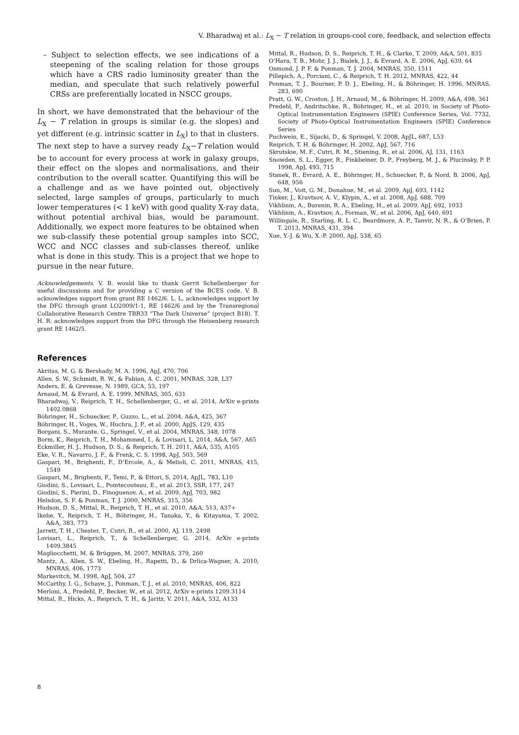V. Bharadwaj et al.: L<sub>X</sub> − T relation in groups-cool core, feedback, and selection effects
– Subject to selection effects, we see indications of a steepening of the scaling relation for those groups which have a CRS radio luminosity greater than the median, and speculate that such relatively powerful CRSs are preferentially located in NSCC groups.
In short, we have demonstrated that the behaviour of the L<sub>X</sub> − T relation in groups is similar (e.g. the slopes) and yet different (e.g. intrinsic scatter in L<sub>X</sub>) to that in clusters. The next step to have a survey ready L<sub>X</sub>−T relation would be to account for every process at work in galaxy groups, their effect on the slopes and normalisations, and their contribution to the overall scatter. Quantifying this will be a challenge and as we have pointed out, objectively selected, large samples of groups, particularly to much lower temperatures (< 1 keV) with good quality X-ray data, without potential archival bias, would be paramount. Additionally, we expect more features to be obtained when we sub-classify these potential group samples into SCC, WCC and NCC classes and sub-classes thereof, unlike what is done in this study. This is a project that we hope to pursue in the near future.
Acknowledgements. V. B. would like to thank Gerrit Schellenberger for useful discussions and for providing a C version of the BCES code. V. B. acknowledges support from grant RE 1462/6. L. L. acknowledges support by the DFG through grant LO2009/1-1, RE 1462/6 and by the Transregional Collaborative Research Centre TRR33 “The Dark Universe” (project B18). T. H. R. acknowledges support from the DFG through the Heisenberg research grant RE 1462/5.
References
Akritas, M. G. & Bershady, M. A. 1996, ApJ, 470, 706
Allen, S. W., Schmidt, R. W., & Fabian, A. C. 2001, MNRAS, 328, L37
Anders, E. & Grevesse, N. 1989, GCA, 53, 197
Arnaud, M. & Evrard, A. E. 1999, MNRAS, 305, 631
Bharadwaj, V., Reiprich, T. H., Schellenberger, G., et al. 2014, ArXiv e-prints 1402.0868
Böhringer, H., Schuecker, P., Guzzo, L., et al. 2004, A&A, 425, 367
Böhringer, H., Voges, W., Huchra, J. P., et al. 2000, ApJS, 129, 435
Borgani, S., Murante, G., Springel, V., et al. 2004, MNRAS, 348, 1078
Borm, K., Reiprich, T. H., Mohammed, I., & Lovisari, L. 2014, A&A, 567, A65
Eckmiller, H. J., Hudson, D. S., & Reiprich, T. H. 2011, A&A, 535, A105
Eke, V. R., Navarro, J. F., & Frenk, C. S. 1998, ApJ, 503, 569
Gaspari, M., Brighenti, F., D’Ercole, A., & Melioli, C. 2011, MNRAS, 415, 1549
Gaspari, M., Brighenti, F., Temi, P., & Ettori, S. 2014, ApJL, 783, L10
Giodini, S., Lovisari, L., Pointecouteau, E., et al. 2013, SSR, 177, 247
Giodini, S., Pierini, D., Finoguenov, A., et al. 2009, ApJ, 703, 982
Helsdon, S. F. & Ponman, T. J. 2000, MNRAS, 315, 356
Hudson, D. S., Mittal, R., Reiprich, T. H., et al. 2010, A&A, 513, A37+
Ikebe, Y., Reiprich, T. H., Böhringer, H., Tanaka, Y., & Kitayama, T. 2002, A&A, 383, 773
Jarrett, T. H., Chester, T., Cutri, R., et al. 2000, AJ, 119, 2498
Lovisari, L., Reiprich, T., & Schellenberger, G. 2014, ArXiv e-prints 1409.3845
Magliocchetti, M. & Brüggen, M. 2007, MNRAS, 379, 260
Mantz, A., Allen, S. W., Ebeling, H., Rapetti, D., & Drlica-Wagner, A. 2010, MNRAS, 406, 1773
Markevitch, M. 1998, ApJ, 504, 27
McCarthy, I. G., Schaye, J., Ponman, T. J., et al. 2010, MNRAS, 406, 822
Merloni, A., Predehl, P., Becker, W., et al. 2012, ArXiv e-prints 1209.3114
Mittal, R., Hicks, A., Reiprich, T. H., & Jaritz, V. 2011, A&A, 532, A133
Mittal, R., Hudson, D. S., Reiprich, T. H., & Clarke, T. 2009, A&A, 501, 835
O’Hara, T. B., Mohr, J. J., Bialek, J. J., & Evrard, A. E. 2006, ApJ, 639, 64
Osmond, J. P. F. & Ponman, T. J. 2004, MNRAS, 350, 1511
Pillepich, A., Porciani, C., & Reiprich, T. H. 2012, MNRAS, 422, 44
Ponman, T. J., Bourner, P. D. J., Ebeling, H., & Böhringer, H. 1996, MNRAS, 283, 690
Pratt, G. W., Croston, J. H., Arnaud, M., & Böhringer, H. 2009, A&A, 498, 361
Predehl, P., Andritschke, R., Böhringer, H., et al. 2010, in Society of Photo-Optical Instrumentation Engineers (SPIE) Conference Series, Vol. 7732, Society of Photo-Optical Instrumentation Engineers (SPIE) Conference Series
Puchwein, E., Sijacki, D., & Springel, V. 2008, ApJL, 687, L53
Reiprich, T. H. & Böhringer, H. 2002, ApJ, 567, 716
Skrutskie, M. F., Cutri, R. M., Stiening, R., et al. 2006, AJ, 131, 1163
Snowden, S. L., Egger, R., Finkbeiner, D. P., Freyberg, M. J., & Plucinsky, P. P. 1998, ApJ, 493, 715
Stanek, R., Evrard, A. E., Böhringer, H., Schuecker, P., & Nord, B. 2006, ApJ, 648, 956
Sun, M., Voit, G. M., Donahue, M., et al. 2009, ApJ, 693, 1142
Tinker, J., Kravtsov, A. V., Klypin, A., et al. 2008, ApJ, 688, 709
Vikhlinin, A., Burenin, R. A., Ebeling, H., et al. 2009, ApJ, 692, 1033
Vikhlinin, A., Kravtsov, A., Forman, W., et al. 2006, ApJ, 640, 691
Willingale, R., Starling, R. L. C., Beardmore, A. P., Tanvir, N. R., & O’Brien, P. T. 2013, MNRAS, 431, 394
Xue, Y.-J. & Wu, X.-P. 2000, ApJ, 538, 65
8